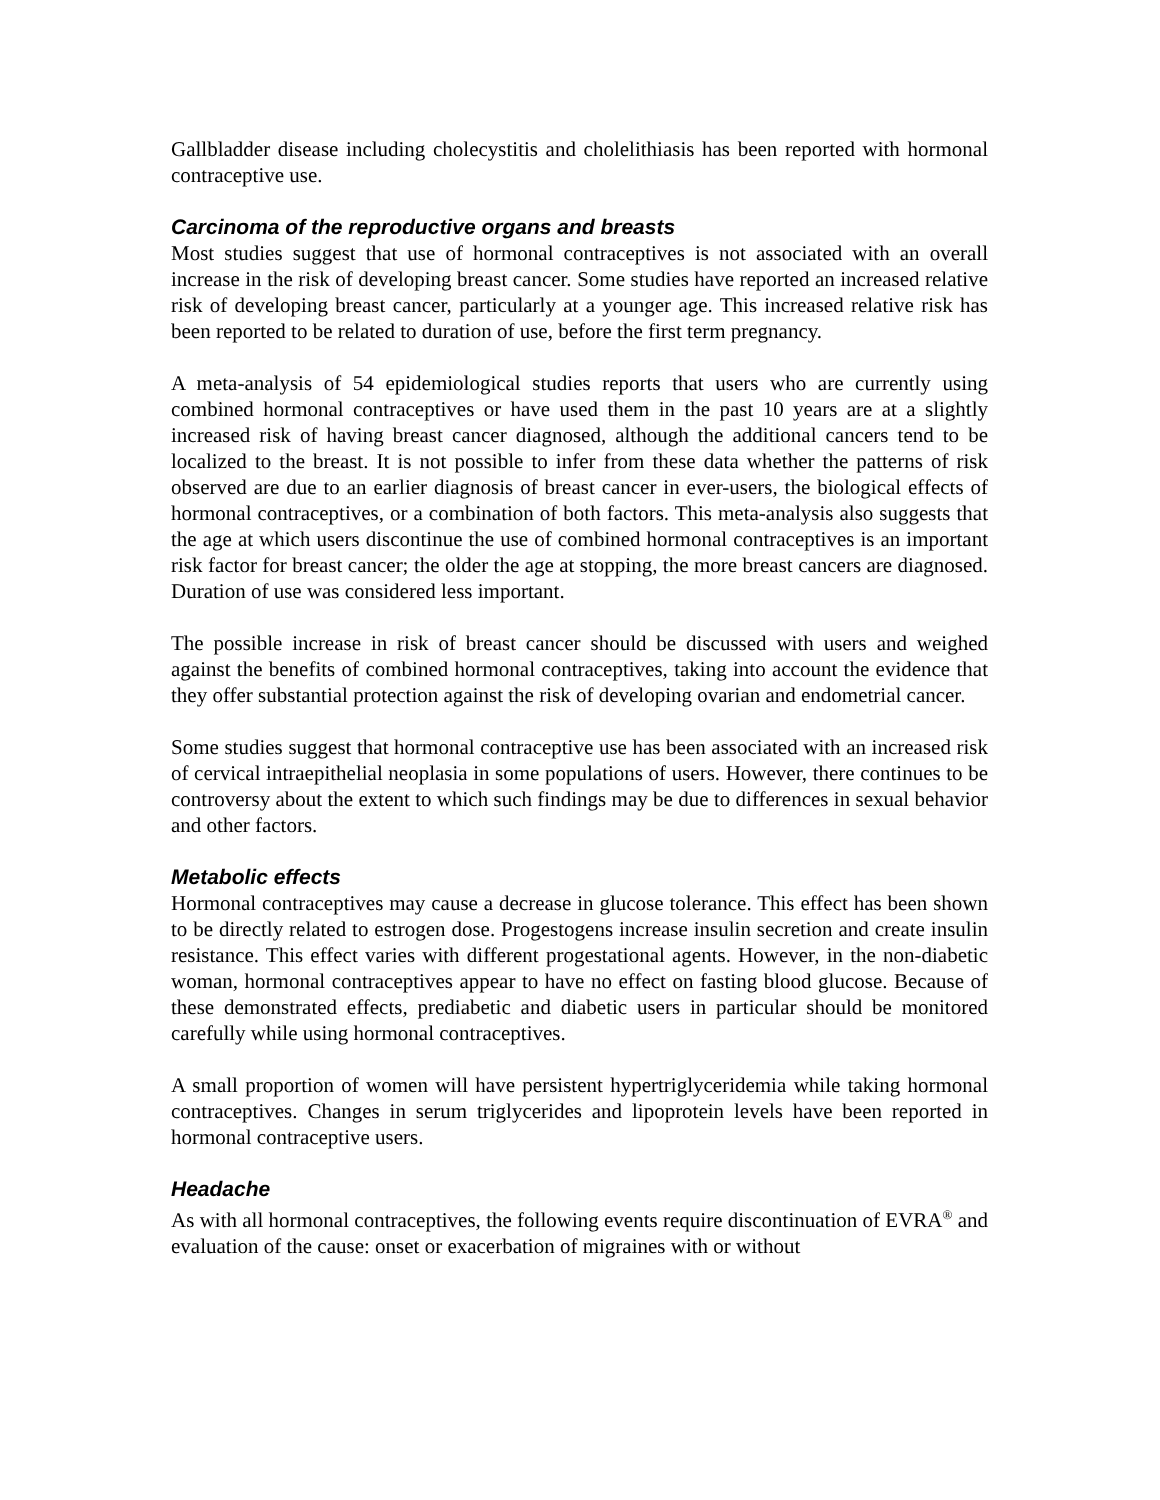Gallbladder disease including cholecystitis and cholelithiasis has been reported with hormonal contraceptive use.
Carcinoma of the reproductive organs and breasts
Most studies suggest that use of hormonal contraceptives is not associated with an overall increase in the risk of developing breast cancer. Some studies have reported an increased relative risk of developing breast cancer, particularly at a younger age. This increased relative risk has been reported to be related to duration of use, before the first term pregnancy.
A meta-analysis of 54 epidemiological studies reports that users who are currently using combined hormonal contraceptives or have used them in the past 10 years are at a slightly increased risk of having breast cancer diagnosed, although the additional cancers tend to be localized to the breast. It is not possible to infer from these data whether the patterns of risk observed are due to an earlier diagnosis of breast cancer in ever-users, the biological effects of hormonal contraceptives, or a combination of both factors. This meta-analysis also suggests that the age at which users discontinue the use of combined hormonal contraceptives is an important risk factor for breast cancer; the older the age at stopping, the more breast cancers are diagnosed. Duration of use was considered less important.
The possible increase in risk of breast cancer should be discussed with users and weighed against the benefits of combined hormonal contraceptives, taking into account the evidence that they offer substantial protection against the risk of developing ovarian and endometrial cancer.
Some studies suggest that hormonal contraceptive use has been associated with an increased risk of cervical intraepithelial neoplasia in some populations of users. However, there continues to be controversy about the extent to which such findings may be due to differences in sexual behavior and other factors.
Metabolic effects
Hormonal contraceptives may cause a decrease in glucose tolerance. This effect has been shown to be directly related to estrogen dose. Progestogens increase insulin secretion and create insulin resistance. This effect varies with different progestational agents. However, in the non-diabetic woman, hormonal contraceptives appear to have no effect on fasting blood glucose. Because of these demonstrated effects, prediabetic and diabetic users in particular should be monitored carefully while using hormonal contraceptives.
A small proportion of women will have persistent hypertriglyceridemia while taking hormonal contraceptives. Changes in serum triglycerides and lipoprotein levels have been reported in hormonal contraceptive users.
Headache
As with all hormonal contraceptives, the following events require discontinuation of EVRA<sup>®</sup> and evaluation of the cause: onset or exacerbation of migraines with or without